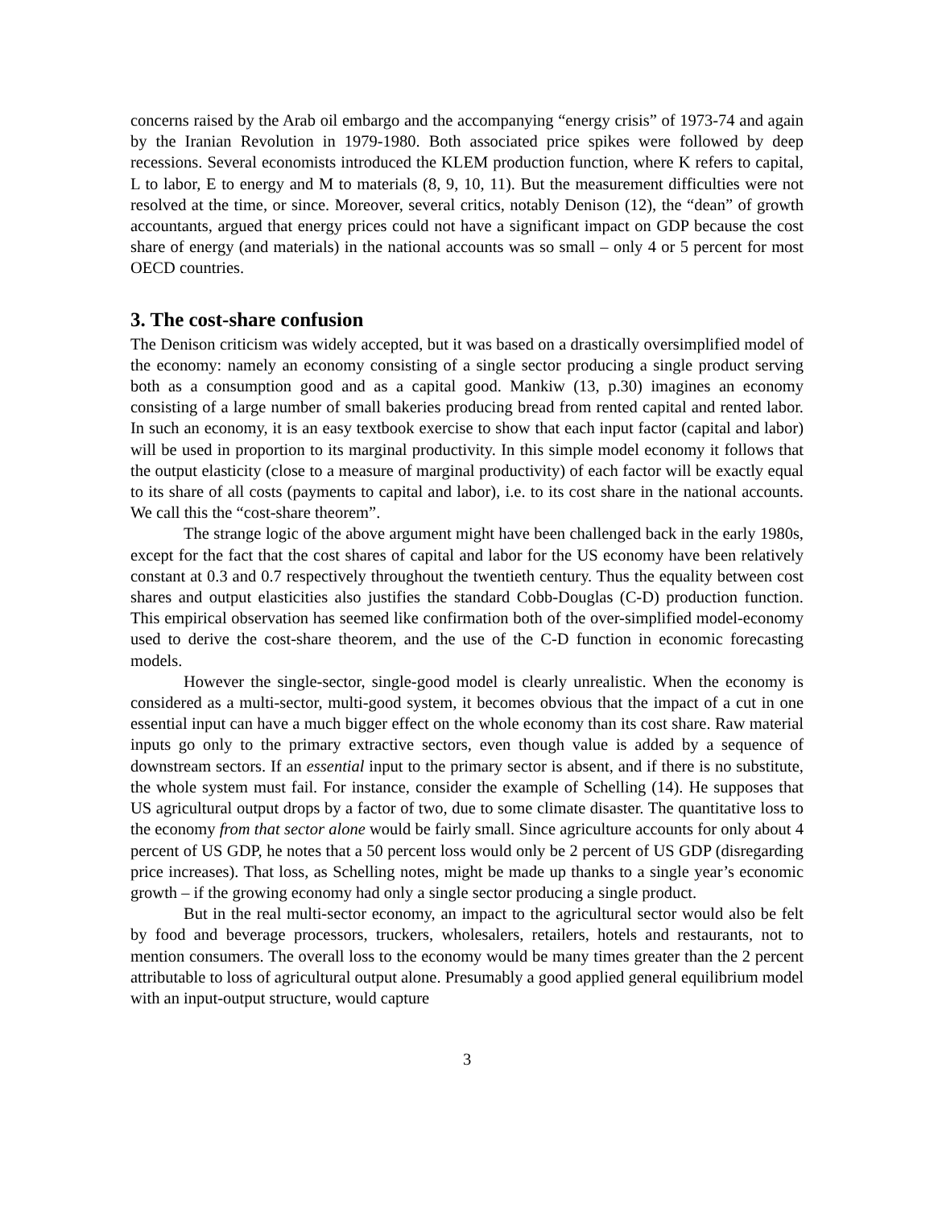concerns raised by the Arab oil embargo and the accompanying “energy crisis” of 1973-74 and again by the Iranian Revolution in 1979-1980. Both associated price spikes were followed by deep recessions. Several economists introduced the KLEM production function, where K refers to capital, L to labor, E to energy and M to materials (8, 9, 10, 11). But the measurement difficulties were not resolved at the time, or since. Moreover, several critics, notably Denison (12), the “dean” of growth accountants, argued that energy prices could not have a significant impact on GDP because the cost share of energy (and materials) in the national accounts was so small – only 4 or 5 percent for most OECD countries.
3. The cost-share confusion
The Denison criticism was widely accepted, but it was based on a drastically oversimplified model of the economy: namely an economy consisting of a single sector producing a single product serving both as a consumption good and as a capital good. Mankiw (13, p.30) imagines an economy consisting of a large number of small bakeries producing bread from rented capital and rented labor. In such an economy, it is an easy textbook exercise to show that each input factor (capital and labor) will be used in proportion to its marginal productivity. In this simple model economy it follows that the output elasticity (close to a measure of marginal productivity) of each factor will be exactly equal to its share of all costs (payments to capital and labor), i.e. to its cost share in the national accounts. We call this the “cost-share theorem”.
The strange logic of the above argument might have been challenged back in the early 1980s, except for the fact that the cost shares of capital and labor for the US economy have been relatively constant at 0.3 and 0.7 respectively throughout the twentieth century. Thus the equality between cost shares and output elasticities also justifies the standard Cobb-Douglas (C-D) production function. This empirical observation has seemed like confirmation both of the over-simplified model-economy used to derive the cost-share theorem, and the use of the C-D function in economic forecasting models.
However the single-sector, single-good model is clearly unrealistic. When the economy is considered as a multi-sector, multi-good system, it becomes obvious that the impact of a cut in one essential input can have a much bigger effect on the whole economy than its cost share. Raw material inputs go only to the primary extractive sectors, even though value is added by a sequence of downstream sectors. If an essential input to the primary sector is absent, and if there is no substitute, the whole system must fail. For instance, consider the example of Schelling (14). He supposes that US agricultural output drops by a factor of two, due to some climate disaster. The quantitative loss to the economy from that sector alone would be fairly small. Since agriculture accounts for only about 4 percent of US GDP, he notes that a 50 percent loss would only be 2 percent of US GDP (disregarding price increases). That loss, as Schelling notes, might be made up thanks to a single year’s economic growth – if the growing economy had only a single sector producing a single product.
But in the real multi-sector economy, an impact to the agricultural sector would also be felt by food and beverage processors, truckers, wholesalers, retailers, hotels and restaurants, not to mention consumers. The overall loss to the economy would be many times greater than the 2 percent attributable to loss of agricultural output alone. Presumably a good applied general equilibrium model with an input-output structure, would capture
3